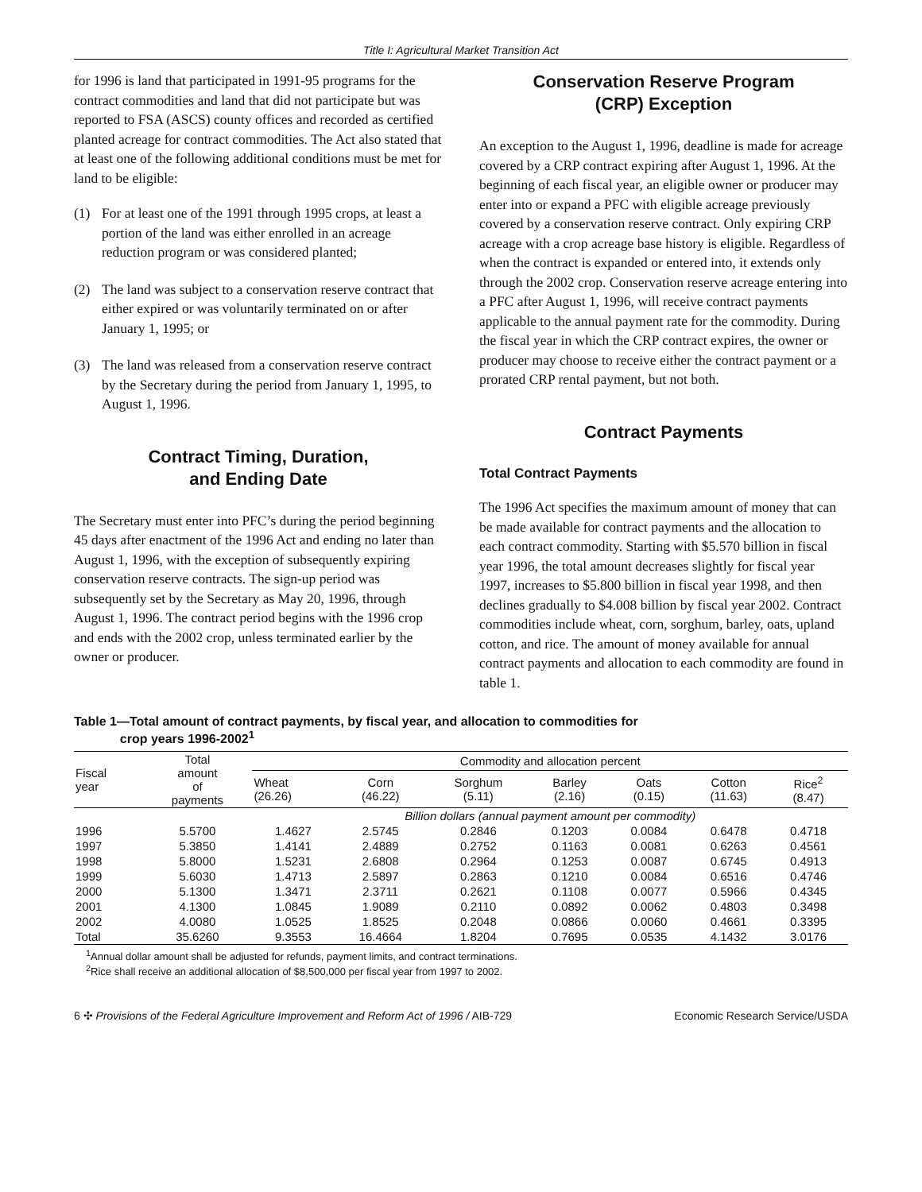Title I: Agricultural Market Transition Act
for 1996 is land that participated in 1991-95 programs for the contract commodities and land that did not participate but was reported to FSA (ASCS) county offices and recorded as certified planted acreage for contract commodities. The Act also stated that at least one of the following additional conditions must be met for land to be eligible:
(1) For at least one of the 1991 through 1995 crops, at least a portion of the land was either enrolled in an acreage reduction program or was considered planted;
(2) The land was subject to a conservation reserve contract that either expired or was voluntarily terminated on or after January 1, 1995; or
(3) The land was released from a conservation reserve contract by the Secretary during the period from January 1, 1995, to August 1, 1996.
Contract Timing, Duration,
and Ending Date
The Secretary must enter into PFC’s during the period beginning 45 days after enactment of the 1996 Act and ending no later than August 1, 1996, with the exception of subsequently expiring conservation reserve contracts. The sign-up period was subsequently set by the Secretary as May 20, 1996, through August 1, 1996. The contract period begins with the 1996 crop and ends with the 2002 crop, unless terminated earlier by the owner or producer.
Conservation Reserve Program
(CRP) Exception
An exception to the August 1, 1996, deadline is made for acreage covered by a CRP contract expiring after August 1, 1996. At the beginning of each fiscal year, an eligible owner or producer may enter into or expand a PFC with eligible acreage previously covered by a conservation reserve contract. Only expiring CRP acreage with a crop acreage base history is eligible. Regardless of when the contract is expanded or entered into, it extends only through the 2002 crop. Conservation reserve acreage entering into a PFC after August 1, 1996, will receive contract payments applicable to the annual payment rate for the commodity. During the fiscal year in which the CRP contract expires, the owner or producer may choose to receive either the contract payment or a prorated CRP rental payment, but not both.
Contract Payments
Total Contract Payments
The 1996 Act specifies the maximum amount of money that can be made available for contract payments and the allocation to each contract commodity. Starting with $5.570 billion in fiscal year 1996, the total amount decreases slightly for fiscal year 1997, increases to $5.800 billion in fiscal year 1998, and then declines gradually to $4.008 billion by fiscal year 2002. Contract commodities include wheat, corn, sorghum, barley, oats, upland cotton, and rice. The amount of money available for annual contract payments and allocation to each commodity are found in table 1.
Table 1—Total amount of contract payments, by fiscal year, and allocation to commodities for
crop years 1996-2002<sup>1</sup>
| Fiscal year | Total amount of payments | Commodity and allocation percent | | | | | | |
| --- | --- | --- | --- | --- | --- | --- | --- | --- |
| | | Wheat (26.26) | Corn (46.22) | Sorghum (5.11) | Barley (2.16) | Oats (0.15) | Cotton (11.63) | Rice<sup>2</sup> (8.47) |
| | | Billion dollars (annual payment amount per commodity) | | | | | | |
| 1996 | 5.5700 | 1.4627 | 2.5745 | 0.2846 | 0.1203 | 0.0084 | 0.6478 | 0.4718 |
| 1997 | 5.3850 | 1.4141 | 2.4889 | 0.2752 | 0.1163 | 0.0081 | 0.6263 | 0.4561 |
| 1998 | 5.8000 | 1.5231 | 2.6808 | 0.2964 | 0.1253 | 0.0087 | 0.6745 | 0.4913 |
| 1999 | 5.6030 | 1.4713 | 2.5897 | 0.2863 | 0.1210 | 0.0084 | 0.6516 | 0.4746 |
| 2000 | 5.1300 | 1.3471 | 2.3711 | 0.2621 | 0.1108 | 0.0077 | 0.5966 | 0.4345 |
| 2001 | 4.1300 | 1.0845 | 1.9089 | 0.2110 | 0.0892 | 0.0062 | 0.4803 | 0.3498 |
| 2002 | 4.0080 | 1.0525 | 1.8525 | 0.2048 | 0.0866 | 0.0060 | 0.4661 | 0.3395 |
| Total | 35.6260 | 9.3553 | 16.4664 | 1.8204 | 0.7695 | 0.0535 | 4.1432 | 3.0176 |
<sup>1</sup> Annual dollar amount shall be adjusted for refunds, payment limits, and contract terminations.
<sup>2</sup> Rice shall receive an additional allocation of $8,500,000 per fiscal year from 1997 to 2002.
6 ✣ Provisions of the Federal Agriculture Improvement and Reform Act of 1996 / AIB-729
Economic Research Service/USDA